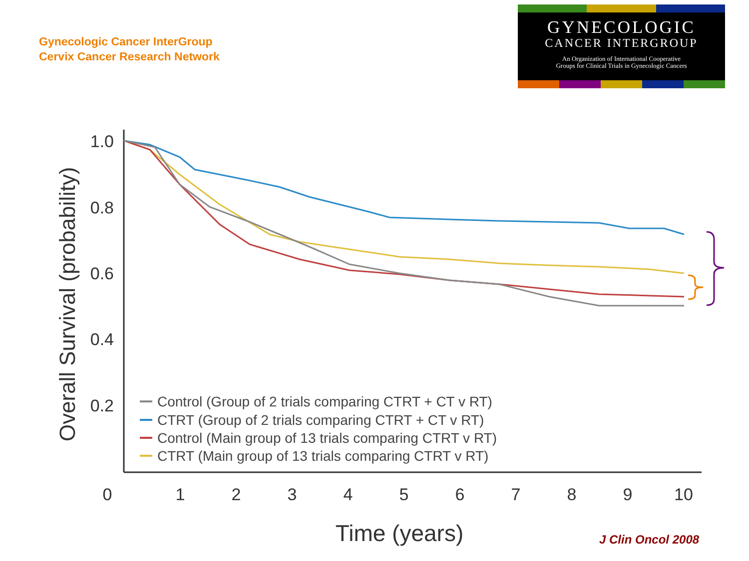Gynecologic Cancer InterGroup
Cervix Cancer Research Network
GYNECOLOGIC
CANCER INTERGROUP
An Organization of International Cooperative
Groups for Clinical Trials in Gynecologic Cancers
1.0
0.8
0.6
0.4
0.2
0
1
2
3
4
5
6
7
8
9
10
Time (years)
Overall Survival (probability)
Control (Group of 2 trials comparing CTRT + CT v RT)
CTRT (Group of 2 trials comparing CTRT + CT v RT)
Control (Main group of 13 trials comparing CTRT v RT)
CTRT (Main group of 13 trials comparing CTRT v RT)
J Clin Oncol 2008